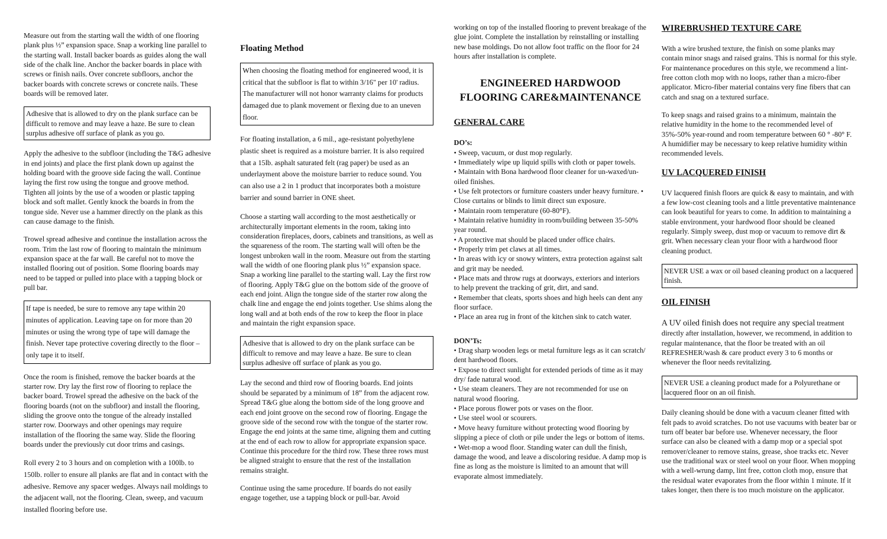Measure out from the starting wall the width of one flooring plank plus ½” expansion space. Snap a working line parallel to the starting wall. Install backer boards as guides along the wall side of the chalk line. Anchor the backer boards in place with screws or finish nails. Over concrete subfloors, anchor the backer boards with concrete screws or concrete nails. These boards will be removed later.
Adhesive that is allowed to dry on the plank surface can be difficult to remove and may leave a haze. Be sure to clean surplus adhesive off surface of plank as you go.
Apply the adhesive to the subfloor (including the T&G adhesive in end joints) and place the first plank down up against the holding board with the groove side facing the wall. Continue laying the first row using the tongue and groove method. Tighten all joints by the use of a wooden or plastic tapping block and soft mallet. Gently knock the boards in from the tongue side. Never use a hammer directly on the plank as this can cause damage to the finish.
Trowel spread adhesive and continue the installation across the room. Trim the last row of flooring to maintain the minimum expansion space at the far wall. Be careful not to move the installed flooring out of position. Some flooring boards may need to be tapped or pulled into place with a tapping block or pull bar.
If tape is needed, be sure to remove any tape within 20 minutes of application. Leaving tape on for more than 20 minutes or using the wrong type of tape will damage the finish. Never tape protective covering directly to the floor – only tape it to itself.
Once the room is finished, remove the backer boards at the starter row. Dry lay the first row of flooring to replace the backer board. Trowel spread the adhesive on the back of the flooring boards (not on the subfloor) and install the flooring, sliding the groove onto the tongue of the already installed starter row. Doorways and other openings may require installation of the flooring the same way. Slide the flooring boards under the previously cut door trims and casings.
Roll every 2 to 3 hours and on completion with a 100lb. to 150lb. roller to ensure all planks are flat and in contact with the adhesive. Remove any spacer wedges. Always nail moldings to the adjacent wall, not the flooring. Clean, sweep, and vacuum installed flooring before use.
Floating Method
When choosing the floating method for engineered wood, it is critical that the subfloor is flat to within 3/16" per 10' radius. The manufacturer will not honor warranty claims for products damaged due to plank movement or flexing due to an uneven floor.
For floating installation, a 6 mil., age-resistant polyethylene plastic sheet is required as a moisture barrier. It is also required that a 15lb. asphalt saturated felt (rag paper) be used as an underlayment above the moisture barrier to reduce sound. You can also use a 2 in 1 product that incorporates both a moisture barrier and sound barrier in ONE sheet.
Choose a starting wall according to the most aesthetically or architecturally important elements in the room, taking into consideration fireplaces, doors, cabinets and transitions, as well as the squareness of the room. The starting wall will often be the longest unbroken wall in the room. Measure out from the starting wall the width of one flooring plank plus ½” expansion space. Snap a working line parallel to the starting wall. Lay the first row of flooring. Apply T&G glue on the bottom side of the groove of each end joint. Align the tongue side of the starter row along the chalk line and engage the end joints together. Use shims along the long wall and at both ends of the row to keep the floor in place and maintain the right expansion space.
Adhesive that is allowed to dry on the plank surface can be difficult to remove and may leave a haze. Be sure to clean surplus adhesive off surface of plank as you go.
Lay the second and third row of flooring boards. End joints should be separated by a minimum of 18” from the adjacent row. Spread T&G glue along the bottom side of the long groove and each end joint groove on the second row of flooring. Engage the groove side of the second row with the tongue of the starter row. Engage the end joints at the same time, aligning them and cutting at the end of each row to allow for appropriate expansion space. Continue this procedure for the third row. These three rows must be aligned straight to ensure that the rest of the installation remains straight.
Continue using the same procedure. If boards do not easily engage together, use a tapping block or pull-bar. Avoid
working on top of the installed flooring to prevent breakage of the glue joint. Complete the installation by reinstalling or installing new base moldings. Do not allow foot traffic on the floor for 24 hours after installation is complete.
ENGINEERED HARDWOOD FLOORING CARE&MAINTENANCE
GENERAL CARE
DO’s:
• Sweep, vacuum, or dust mop regularly.
• Immediately wipe up liquid spills with cloth or paper towels.
• Maintain with Bona hardwood floor cleaner for un-waxed/un-oiled finishes.
• Use felt protectors or furniture coasters under heavy furniture. • Close curtains or blinds to limit direct sun exposure.
• Maintain room temperature (60-80°F).
• Maintain relative humidity in room/building between 35-50% year round.
• A protective mat should be placed under office chairs.
• Properly trim pet claws at all times.
• In areas with icy or snowy winters, extra protection against salt and grit may be needed.
• Place mats and throw rugs at doorways, exteriors and interiors to help prevent the tracking of grit, dirt, and sand.
• Remember that cleats, sports shoes and high heels can dent any floor surface.
• Place an area rug in front of the kitchen sink to catch water.
DON’Ts:
• Drag sharp wooden legs or metal furniture legs as it can scratch/ dent hardwood floors.
• Expose to direct sunlight for extended periods of time as it may dry/ fade natural wood.
• Use steam cleaners. They are not recommended for use on natural wood flooring.
• Place porous flower pots or vases on the floor.
• Use steel wool or scourers.
• Move heavy furniture without protecting wood flooring by slipping a piece of cloth or pile under the legs or bottom of items.
• Wet-mop a wood floor. Standing water can dull the finish, damage the wood, and leave a discoloring residue. A damp mop is fine as long as the moisture is limited to an amount that will evaporate almost immediately.
WIREBRUSHED TEXTURE CARE
With a wire brushed texture, the finish on some planks may contain minor snags and raised grains. This is normal for this style. For maintenance procedures on this style, we recommend a lint-free cotton cloth mop with no loops, rather than a micro-fiber applicator. Micro-fiber material contains very fine fibers that can catch and snag on a textured surface.
To keep snags and raised grains to a minimum, maintain the relative humidity in the home to the recommended level of 35%-50% year-round and room temperature between 60 ° -80° F. A humidifier may be necessary to keep relative humidity within recommended levels.
UV LACQUERED FINISH
UV lacquered finish floors are quick & easy to maintain, and with a few low-cost cleaning tools and a little preventative maintenance can look beautiful for years to come. In addition to maintaining a stable environment, your hardwood floor should be cleaned regularly. Simply sweep, dust mop or vacuum to remove dirt & grit. When necessary clean your floor with a hardwood floor cleaning product.
NEVER USE a wax or oil based cleaning product on a lacquered finish.
OIL FINISH
A UV oiled finish does not require any special treatment directly after installation, however, we recommend, in addition to regular maintenance, that the floor be treated with an oil REFRESHER/wash & care product every 3 to 6 months or whenever the floor needs revitalizing.
NEVER USE a cleaning product made for a Polyurethane or lacquered floor on an oil finish.
Daily cleaning should be done with a vacuum cleaner fitted with felt pads to avoid scratches. Do not use vacuums with beater bar or turn off beater bar before use. Whenever necessary, the floor surface can also be cleaned with a damp mop or a special spot remover/cleaner to remove stains, grease, shoe tracks etc. Never use the traditional wax or steel wool on your floor. When mopping with a well-wrung damp, lint free, cotton cloth mop, ensure that the residual water evaporates from the floor within 1 minute. If it takes longer, then there is too much moisture on the applicator.